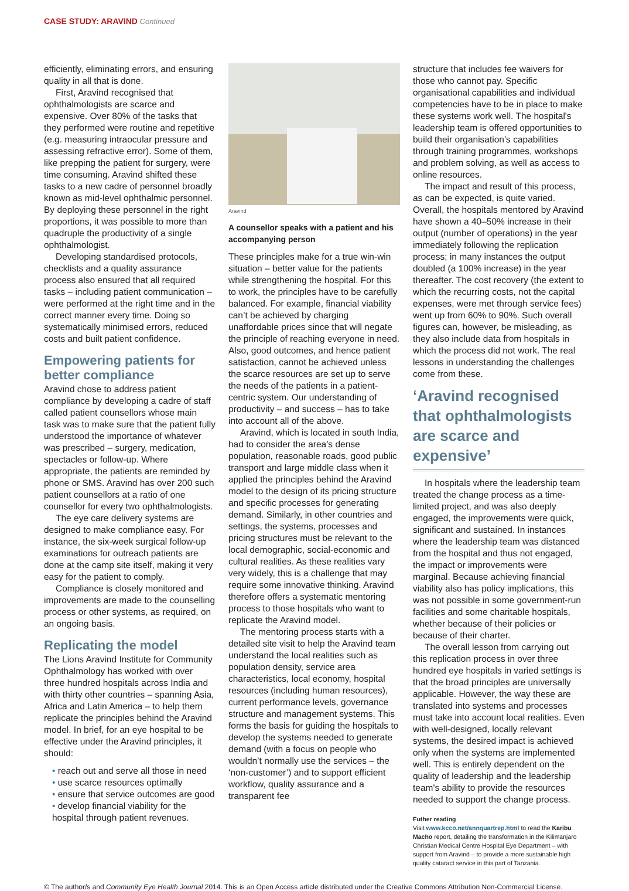CASE STUDY: ARAVIND Continued
efficiently, eliminating errors, and ensuring quality in all that is done.
First, Aravind recognised that ophthalmologists are scarce and expensive. Over 80% of the tasks that they performed were routine and repetitive (e.g. measuring intraocular pressure and assessing refractive error). Some of them, like prepping the patient for surgery, were time consuming. Aravind shifted these tasks to a new cadre of personnel broadly known as mid-level ophthalmic personnel. By deploying these personnel in the right proportions, it was possible to more than quadruple the productivity of a single ophthalmologist.
Developing standardised protocols, checklists and a quality assurance process also ensured that all required tasks – including patient communication – were performed at the right time and in the correct manner every time. Doing so systematically minimised errors, reduced costs and built patient confidence.
Empowering patients for better compliance
Aravind chose to address patient compliance by developing a cadre of staff called patient counsellors whose main task was to make sure that the patient fully understood the importance of whatever was prescribed – surgery, medication, spectacles or follow-up. Where appropriate, the patients are reminded by phone or SMS. Aravind has over 200 such patient counsellors at a ratio of one counsellor for every two ophthalmologists.
The eye care delivery systems are designed to make compliance easy. For instance, the six-week surgical follow-up examinations for outreach patients are done at the camp site itself, making it very easy for the patient to comply.
Compliance is closely monitored and improvements are made to the counselling process or other systems, as required, on an ongoing basis.
Replicating the model
The Lions Aravind Institute for Community Ophthalmology has worked with over three hundred hospitals across India and with thirty other countries – spanning Asia, Africa and Latin America – to help them replicate the principles behind the Aravind model. In brief, for an eye hospital to be effective under the Aravind principles, it should:
• reach out and serve all those in need
• use scarce resources optimally
• ensure that service outcomes are good
• develop financial viability for the hospital through patient revenues.
Aravind
A counsellor speaks with a patient and his accompanying person
These principles make for a true win-win situation – better value for the patients while strengthening the hospital. For this to work, the principles have to be carefully balanced. For example, financial viability can’t be achieved by charging unaffordable prices since that will negate the principle of reaching everyone in need. Also, good outcomes, and hence patient satisfaction, cannot be achieved unless the scarce resources are set up to serve the needs of the patients in a patient-centric system. Our understanding of productivity – and success – has to take into account all of the above.
Aravind, which is located in south India, had to consider the area’s dense population, reasonable roads, good public transport and large middle class when it applied the principles behind the Aravind model to the design of its pricing structure and specific processes for generating demand. Similarly, in other countries and settings, the systems, processes and pricing structures must be relevant to the local demographic, social-economic and cultural realities. As these realities vary very widely, this is a challenge that may require some innovative thinking. Aravind therefore offers a systematic mentoring process to those hospitals who want to replicate the Aravind model.
The mentoring process starts with a detailed site visit to help the Aravind team understand the local realities such as population density, service area characteristics, local economy, hospital resources (including human resources), current performance levels, governance structure and management systems. This forms the basis for guiding the hospitals to develop the systems needed to generate demand (with a focus on people who wouldn’t normally use the services – the ‘non-customer’) and to support efficient workflow, quality assurance and a transparent fee
structure that includes fee waivers for those who cannot pay. Specific organisational capabilities and individual competencies have to be in place to make these systems work well. The hospital's leadership team is offered opportunities to build their organisation’s capabilities through training programmes, workshops and problem solving, as well as access to online resources.
The impact and result of this process, as can be expected, is quite varied. Overall, the hospitals mentored by Aravind have shown a 40–50% increase in their output (number of operations) in the year immediately following the replication process; in many instances the output doubled (a 100% increase) in the year thereafter. The cost recovery (the extent to which the recurring costs, not the capital expenses, were met through service fees) went up from 60% to 90%. Such overall figures can, however, be misleading, as they also include data from hospitals in which the process did not work. The real lessons in understanding the challenges come from these.
‘Aravind recognised that ophthalmologists are scarce and expensive’
In hospitals where the leadership team treated the change process as a time-limited project, and was also deeply engaged, the improvements were quick, significant and sustained. In instances where the leadership team was distanced from the hospital and thus not engaged, the impact or improvements were marginal. Because achieving financial viability also has policy implications, this was not possible in some government-run facilities and some charitable hospitals, whether because of their policies or because of their charter.
The overall lesson from carrying out this replication process in over three hundred eye hospitals in varied settings is that the broad principles are universally applicable. However, the way these are translated into systems and processes must take into account local realities. Even with well-designed, locally relevant systems, the desired impact is achieved only when the systems are implemented well. This is entirely dependent on the quality of leadership and the leadership team's ability to provide the resources needed to support the change process.
Futher reading
Visit www.kcco.net/annquartrep.html to read the Karibu Macho report, detailing the transformation in the Kilimanjaro Christian Medical Centre Hospital Eye Department – with support from Aravind – to provide a more sustainable high quality cataract service in this part of Tanzania.
© The author/s and Community Eye Health Journal 2014. This is an Open Access article distributed under the Creative Commons Attribution Non-Commercial License.